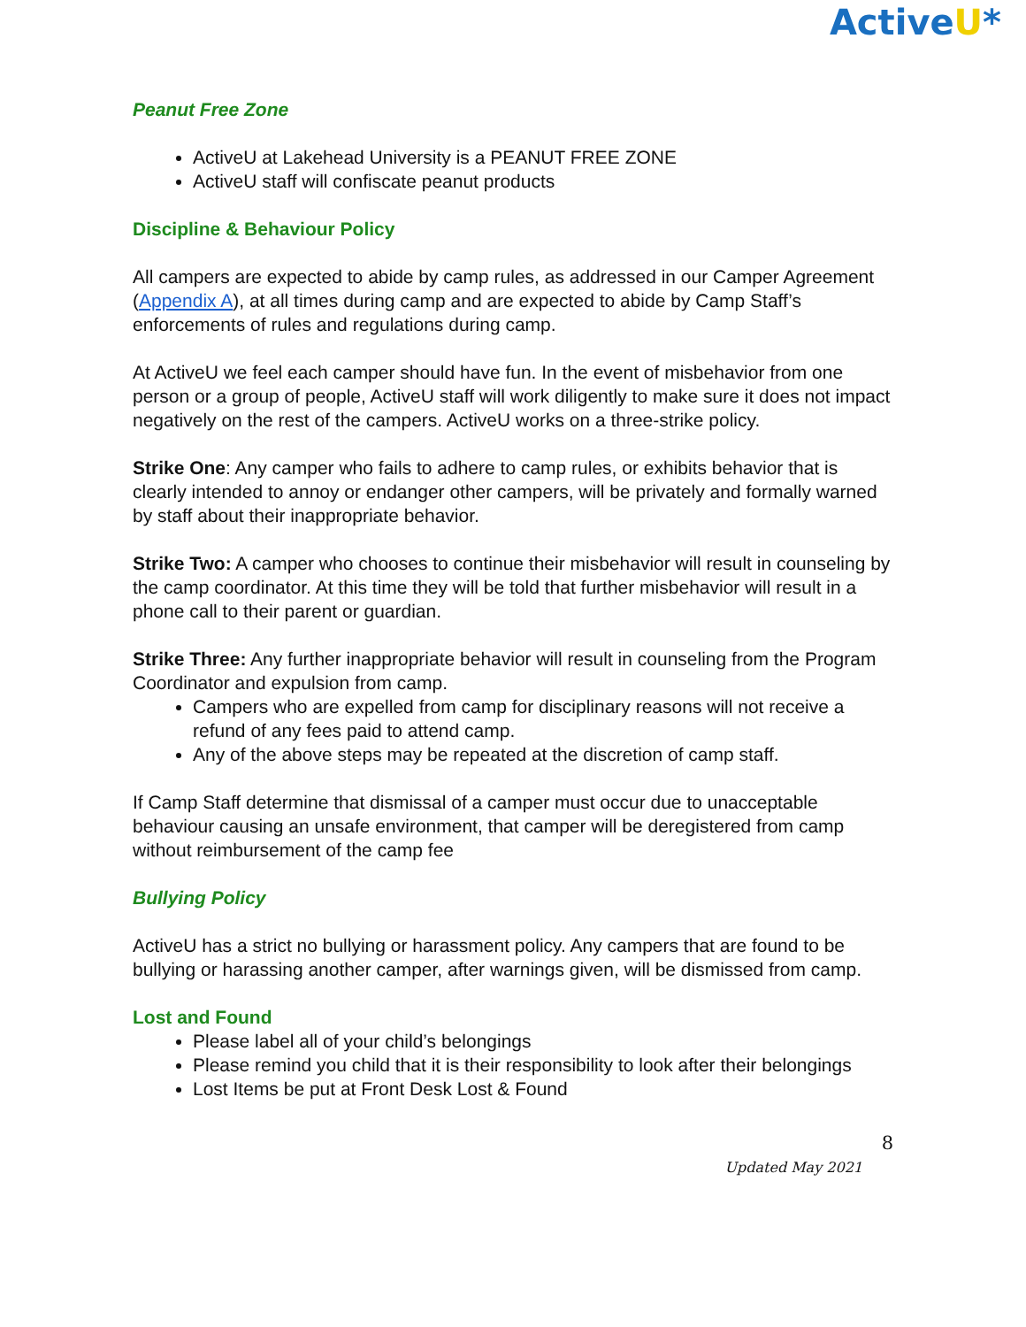ActiveU*
Peanut Free Zone
ActiveU at Lakehead University is a PEANUT FREE ZONE
ActiveU staff will confiscate peanut products
Discipline & Behaviour Policy
All campers are expected to abide by camp rules, as addressed in our Camper Agreement (Appendix A), at all times during camp and are expected to abide by Camp Staff’s enforcements of rules and regulations during camp.
At ActiveU we feel each camper should have fun. In the event of misbehavior from one person or a group of people, ActiveU staff will work diligently to make sure it does not impact negatively on the rest of the campers. ActiveU works on a three-strike policy.
Strike One: Any camper who fails to adhere to camp rules, or exhibits behavior that is clearly intended to annoy or endanger other campers, will be privately and formally warned by staff about their inappropriate behavior.
Strike Two: A camper who chooses to continue their misbehavior will result in counseling by the camp coordinator. At this time they will be told that further misbehavior will result in a phone call to their parent or guardian.
Strike Three: Any further inappropriate behavior will result in counseling from the Program Coordinator and expulsion from camp.
Campers who are expelled from camp for disciplinary reasons will not receive a refund of any fees paid to attend camp.
Any of the above steps may be repeated at the discretion of camp staff.
If Camp Staff determine that dismissal of a camper must occur due to unacceptable behaviour causing an unsafe environment, that camper will be deregistered from camp without reimbursement of the camp fee
Bullying Policy
ActiveU has a strict no bullying or harassment policy. Any campers that are found to be bullying or harassing another camper, after warnings given, will be dismissed from camp.
Lost and Found
Please label all of your child’s belongings
Please remind you child that it is their responsibility to look after their belongings
Lost Items be put at Front Desk Lost & Found
8
Updated May 2021